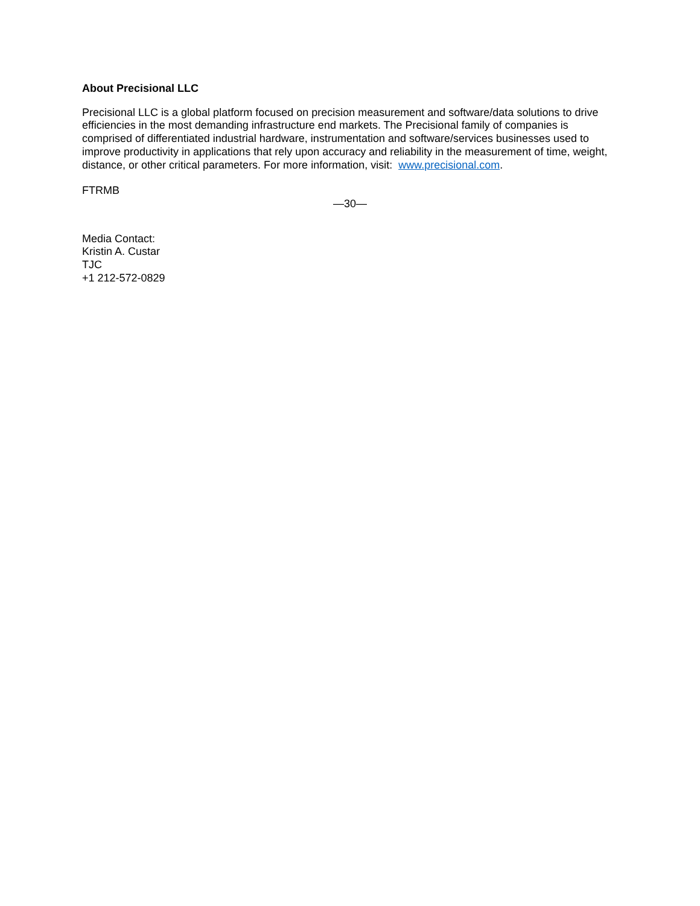About Precisional LLC
Precisional LLC is a global platform focused on precision measurement and software/data solutions to drive efficiencies in the most demanding infrastructure end markets. The Precisional family of companies is comprised of differentiated industrial hardware, instrumentation and software/services businesses used to improve productivity in applications that rely upon accuracy and reliability in the measurement of time, weight, distance, or other critical parameters. For more information, visit: www.precisional.com.
FTRMB
—30—
Media Contact:
Kristin A. Custar
TJC
+1 212-572-0829